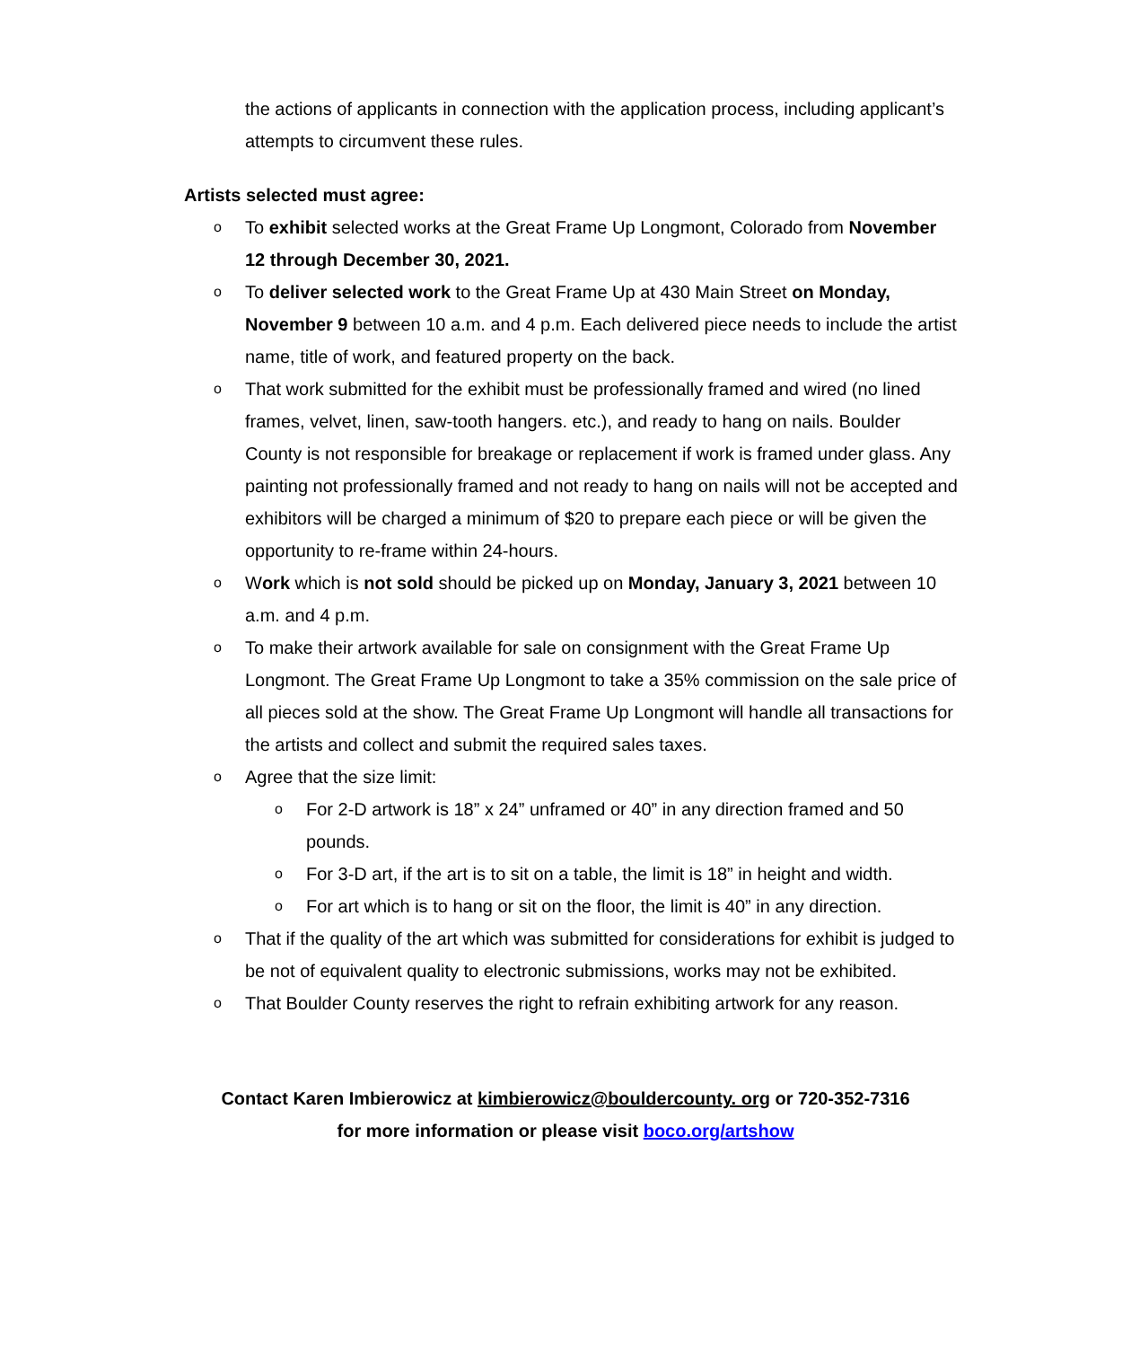the actions of applicants in connection with the application process, including applicant’s attempts to circumvent these rules.
Artists selected must agree:
o To exhibit selected works at the Great Frame Up Longmont, Colorado from November 12 through December 30, 2021.
o To deliver selected work to the Great Frame Up at 430 Main Street on Monday, November 9 between 10 a.m. and 4 p.m. Each delivered piece needs to include the artist name, title of work, and featured property on the back.
o That work submitted for the exhibit must be professionally framed and wired (no lined frames, velvet, linen, saw-tooth hangers. etc.), and ready to hang on nails. Boulder County is not responsible for breakage or replacement if work is framed under glass. Any painting not professionally framed and not ready to hang on nails will not be accepted and exhibitors will be charged a minimum of $20 to prepare each piece or will be given the opportunity to re-frame within 24-hours.
o Work which is not sold should be picked up on Monday, January 3, 2021 between 10 a.m. and 4 p.m.
o To make their artwork available for sale on consignment with the Great Frame Up Longmont. The Great Frame Up Longmont to take a 35% commission on the sale price of all pieces sold at the show. The Great Frame Up Longmont will handle all transactions for the artists and collect and submit the required sales taxes.
o Agree that the size limit:
o For 2-D artwork is 18” x 24” unframed or 40” in any direction framed and 50 pounds.
o For 3-D art, if the art is to sit on a table, the limit is 18” in height and width.
o For art which is to hang or sit on the floor, the limit is 40” in any direction.
o That if the quality of the art which was submitted for considerations for exhibit is judged to be not of equivalent quality to electronic submissions, works may not be exhibited.
o That Boulder County reserves the right to refrain exhibiting artwork for any reason.
Contact Karen Imbierowicz at kimbierowicz@bouldercounty. org or 720-352-7316
for more information or please visit boco.org/artshow